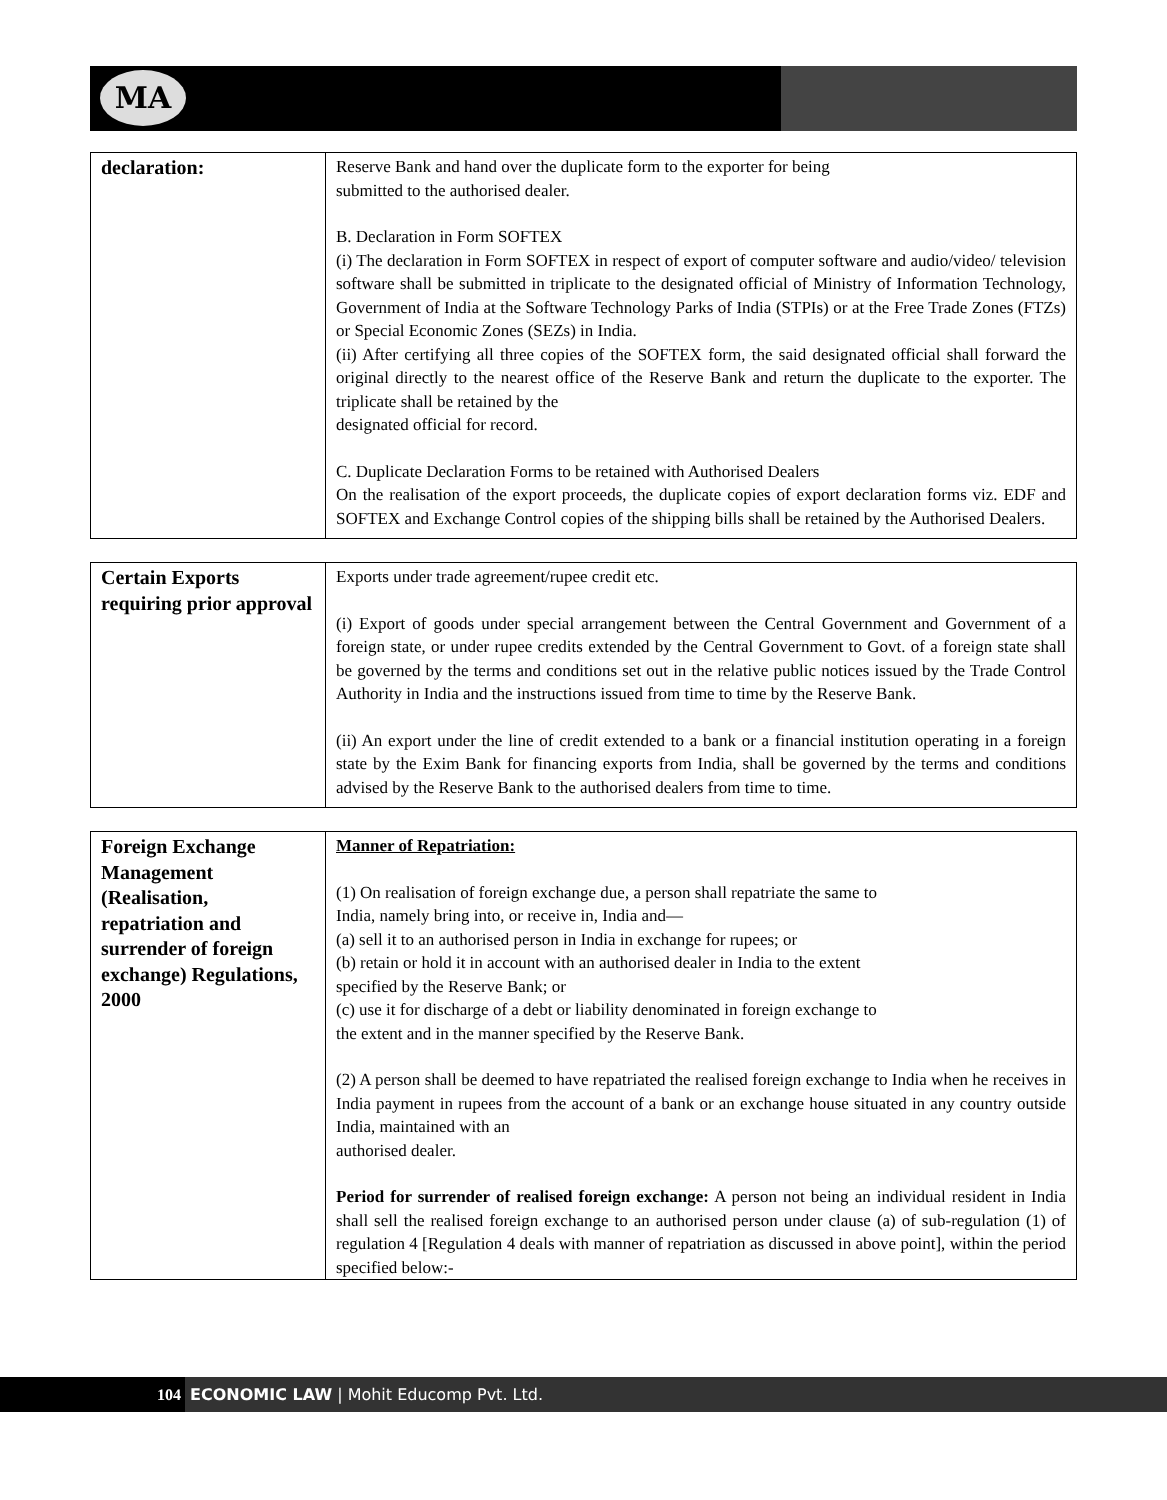MA
| declaration: | Reserve Bank and hand over the duplicate form to the exporter for being submitted to the authorised dealer. B. Declaration in Form SOFTEX (i) The declaration in Form SOFTEX in respect of export of computer software and audio/video/ television software shall be submitted in triplicate to the designated official of Ministry of Information Technology, Government of India at the Software Technology Parks of India (STPIs) or at the Free Trade Zones (FTZs) or Special Economic Zones (SEZs) in India. (ii) After certifying all three copies of the SOFTEX form, the said designated official shall forward the original directly to the nearest office of the Reserve Bank and return the duplicate to the exporter. The triplicate shall be retained by the designated official for record. C. Duplicate Declaration Forms to be retained with Authorised Dealers On the realisation of the export proceeds, the duplicate copies of export declaration forms viz. EDF and SOFTEX and Exchange Control copies of the shipping bills shall be retained by the Authorised Dealers. |
| Certain Exports requiring prior approval | Exports under trade agreement/rupee credit etc. (i) Export of goods under special arrangement between the Central Government and Government of a foreign state, or under rupee credits extended by the Central Government to Govt. of a foreign state shall be governed by the terms and conditions set out in the relative public notices issued by the Trade Control Authority in India and the instructions issued from time to time by the Reserve Bank. (ii) An export under the line of credit extended to a bank or a financial institution operating in a foreign state by the Exim Bank for financing exports from India, shall be governed by the terms and conditions advised by the Reserve Bank to the authorised dealers from time to time. |
| Foreign Exchange Management (Realisation, repatriation and surrender of foreign exchange) Regulations, 2000 | Manner of Repatriation: (1) On realisation of foreign exchange due, a person shall repatriate the same to India, namely bring into, or receive in, India and— (a) sell it to an authorised person in India in exchange for rupees; or (b) retain or hold it in account with an authorised dealer in India to the extent specified by the Reserve Bank; or (c) use it for discharge of a debt or liability denominated in foreign exchange to the extent and in the manner specified by the Reserve Bank. (2) A person shall be deemed to have repatriated the realised foreign exchange to India when he receives in India payment in rupees from the account of a bank or an exchange house situated in any country outside India, maintained with an authorised dealer. Period for surrender of realised foreign exchange: A person not being an individual resident in India shall sell the realised foreign exchange to an authorised person under clause (a) of sub-regulation (1) of regulation 4 [Regulation 4 deals with manner of repatriation as discussed in above point], within the period specified below:- |
104 ECONOMIC LAW | Mohit Educomp Pvt. Ltd.